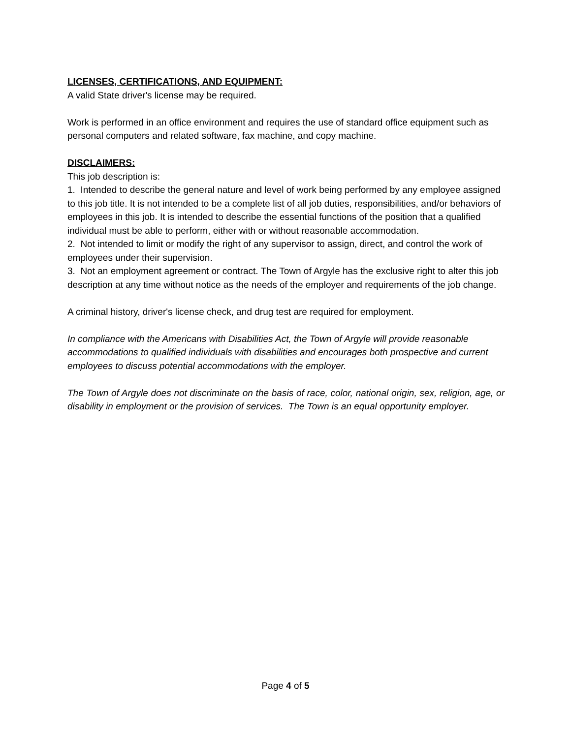LICENSES, CERTIFICATIONS, AND EQUIPMENT:
A valid State driver's license may be required.
Work is performed in an office environment and requires the use of standard office equipment such as personal computers and related software, fax machine, and copy machine.
DISCLAIMERS:
This job description is:
1. Intended to describe the general nature and level of work being performed by any employee assigned to this job title. It is not intended to be a complete list of all job duties, responsibilities, and/or behaviors of employees in this job. It is intended to describe the essential functions of the position that a qualified individual must be able to perform, either with or without reasonable accommodation.
2. Not intended to limit or modify the right of any supervisor to assign, direct, and control the work of employees under their supervision.
3. Not an employment agreement or contract. The Town of Argyle has the exclusive right to alter this job description at any time without notice as the needs of the employer and requirements of the job change.
A criminal history, driver's license check, and drug test are required for employment.
In compliance with the Americans with Disabilities Act, the Town of Argyle will provide reasonable accommodations to qualified individuals with disabilities and encourages both prospective and current employees to discuss potential accommodations with the employer.
The Town of Argyle does not discriminate on the basis of race, color, national origin, sex, religion, age, or disability in employment or the provision of services. The Town is an equal opportunity employer.
Page 4 of 5